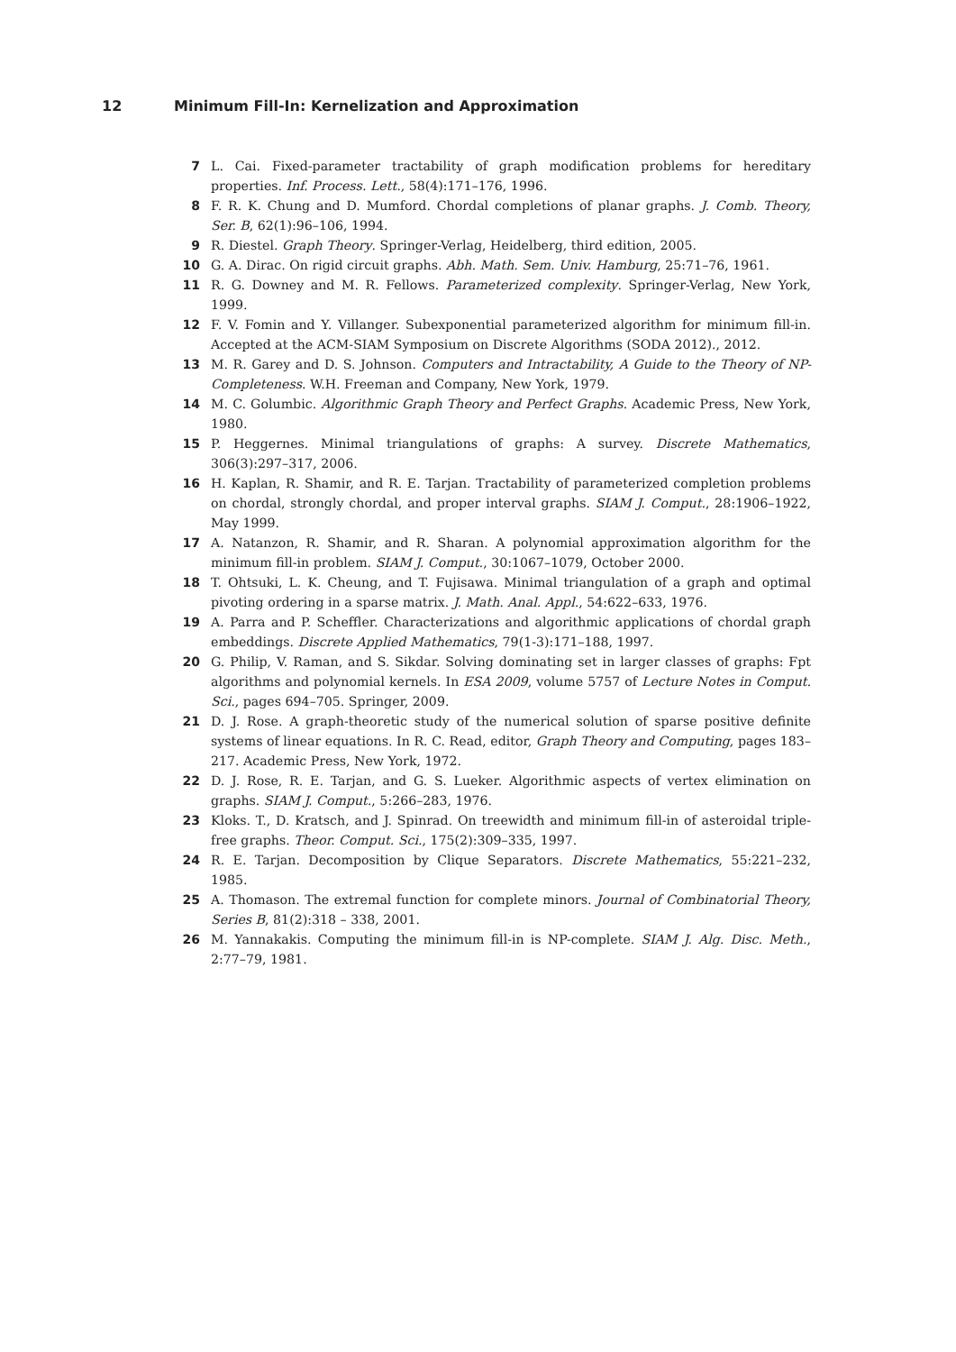12 Minimum Fill-In: Kernelization and Approximation
7 L. Cai. Fixed-parameter tractability of graph modification problems for hereditary properties. Inf. Process. Lett., 58(4):171–176, 1996.
8 F. R. K. Chung and D. Mumford. Chordal completions of planar graphs. J. Comb. Theory, Ser. B, 62(1):96–106, 1994.
9 R. Diestel. Graph Theory. Springer-Verlag, Heidelberg, third edition, 2005.
10 G. A. Dirac. On rigid circuit graphs. Abh. Math. Sem. Univ. Hamburg, 25:71–76, 1961.
11 R. G. Downey and M. R. Fellows. Parameterized complexity. Springer-Verlag, New York, 1999.
12 F. V. Fomin and Y. Villanger. Subexponential parameterized algorithm for minimum fill-in. Accepted at the ACM-SIAM Symposium on Discrete Algorithms (SODA 2012)., 2012.
13 M. R. Garey and D. S. Johnson. Computers and Intractability, A Guide to the Theory of NP-Completeness. W.H. Freeman and Company, New York, 1979.
14 M. C. Golumbic. Algorithmic Graph Theory and Perfect Graphs. Academic Press, New York, 1980.
15 P. Heggernes. Minimal triangulations of graphs: A survey. Discrete Mathematics, 306(3):297–317, 2006.
16 H. Kaplan, R. Shamir, and R. E. Tarjan. Tractability of parameterized completion problems on chordal, strongly chordal, and proper interval graphs. SIAM J. Comput., 28:1906–1922, May 1999.
17 A. Natanzon, R. Shamir, and R. Sharan. A polynomial approximation algorithm for the minimum fill-in problem. SIAM J. Comput., 30:1067–1079, October 2000.
18 T. Ohtsuki, L. K. Cheung, and T. Fujisawa. Minimal triangulation of a graph and optimal pivoting ordering in a sparse matrix. J. Math. Anal. Appl., 54:622–633, 1976.
19 A. Parra and P. Scheffler. Characterizations and algorithmic applications of chordal graph embeddings. Discrete Applied Mathematics, 79(1-3):171–188, 1997.
20 G. Philip, V. Raman, and S. Sikdar. Solving dominating set in larger classes of graphs: Fpt algorithms and polynomial kernels. In ESA 2009, volume 5757 of Lecture Notes in Comput. Sci., pages 694–705. Springer, 2009.
21 D. J. Rose. A graph-theoretic study of the numerical solution of sparse positive definite systems of linear equations. In R. C. Read, editor, Graph Theory and Computing, pages 183–217. Academic Press, New York, 1972.
22 D. J. Rose, R. E. Tarjan, and G. S. Lueker. Algorithmic aspects of vertex elimination on graphs. SIAM J. Comput., 5:266–283, 1976.
23 Kloks. T., D. Kratsch, and J. Spinrad. On treewidth and minimum fill-in of asteroidal triple-free graphs. Theor. Comput. Sci., 175(2):309–335, 1997.
24 R. E. Tarjan. Decomposition by Clique Separators. Discrete Mathematics, 55:221–232, 1985.
25 A. Thomason. The extremal function for complete minors. Journal of Combinatorial Theory, Series B, 81(2):318 – 338, 2001.
26 M. Yannakakis. Computing the minimum fill-in is NP-complete. SIAM J. Alg. Disc. Meth., 2:77–79, 1981.